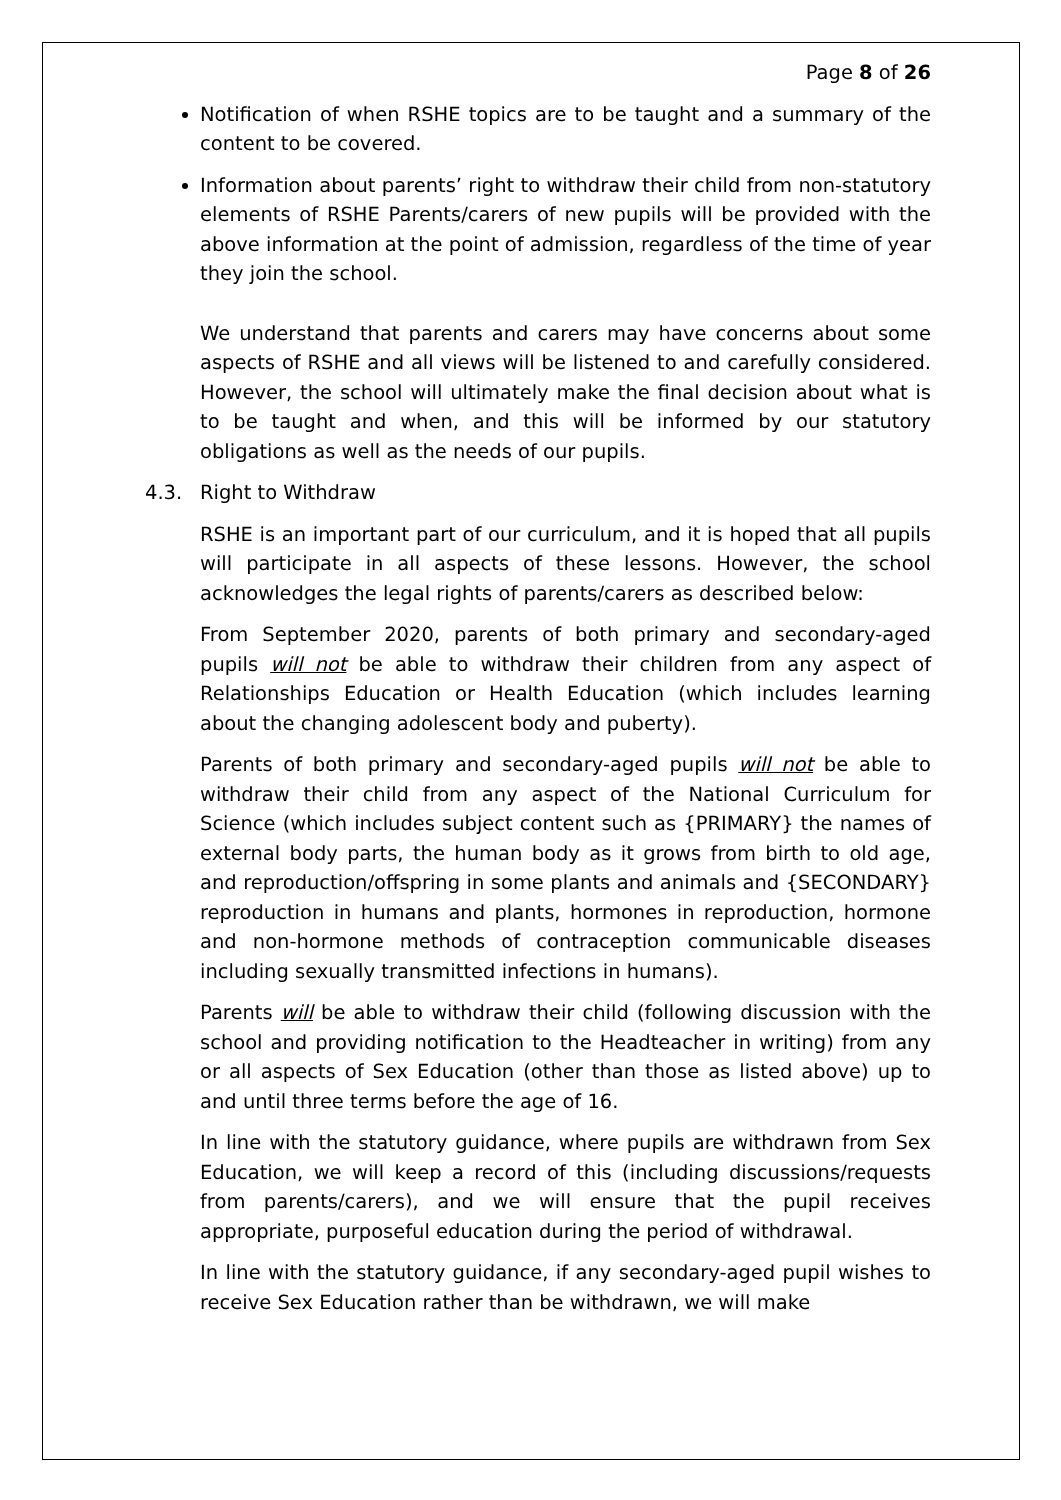Page 8 of 26
Notification of when RSHE topics are to be taught and a summary of the content to be covered.
Information about parents’ right to withdraw their child from non-statutory elements of RSHE Parents/carers of new pupils will be provided with the above information at the point of admission, regardless of the time of year they join the school.
We understand that parents and carers may have concerns about some aspects of RSHE and all views will be listened to and carefully considered. However, the school will ultimately make the final decision about what is to be taught and when, and this will be informed by our statutory obligations as well as the needs of our pupils.
4.3. Right to Withdraw
RSHE is an important part of our curriculum, and it is hoped that all pupils will participate in all aspects of these lessons. However, the school acknowledges the legal rights of parents/carers as described below:
From September 2020, parents of both primary and secondary-aged pupils will not be able to withdraw their children from any aspect of Relationships Education or Health Education (which includes learning about the changing adolescent body and puberty).
Parents of both primary and secondary-aged pupils will not be able to withdraw their child from any aspect of the National Curriculum for Science (which includes subject content such as {PRIMARY} the names of external body parts, the human body as it grows from birth to old age, and reproduction/offspring in some plants and animals and {SECONDARY} reproduction in humans and plants, hormones in reproduction, hormone and non-hormone methods of contraception communicable diseases including sexually transmitted infections in humans).
Parents will be able to withdraw their child (following discussion with the school and providing notification to the Headteacher in writing) from any or all aspects of Sex Education (other than those as listed above) up to and until three terms before the age of 16.
In line with the statutory guidance, where pupils are withdrawn from Sex Education, we will keep a record of this (including discussions/requests from parents/carers), and we will ensure that the pupil receives appropriate, purposeful education during the period of withdrawal.
In line with the statutory guidance, if any secondary-aged pupil wishes to receive Sex Education rather than be withdrawn, we will make